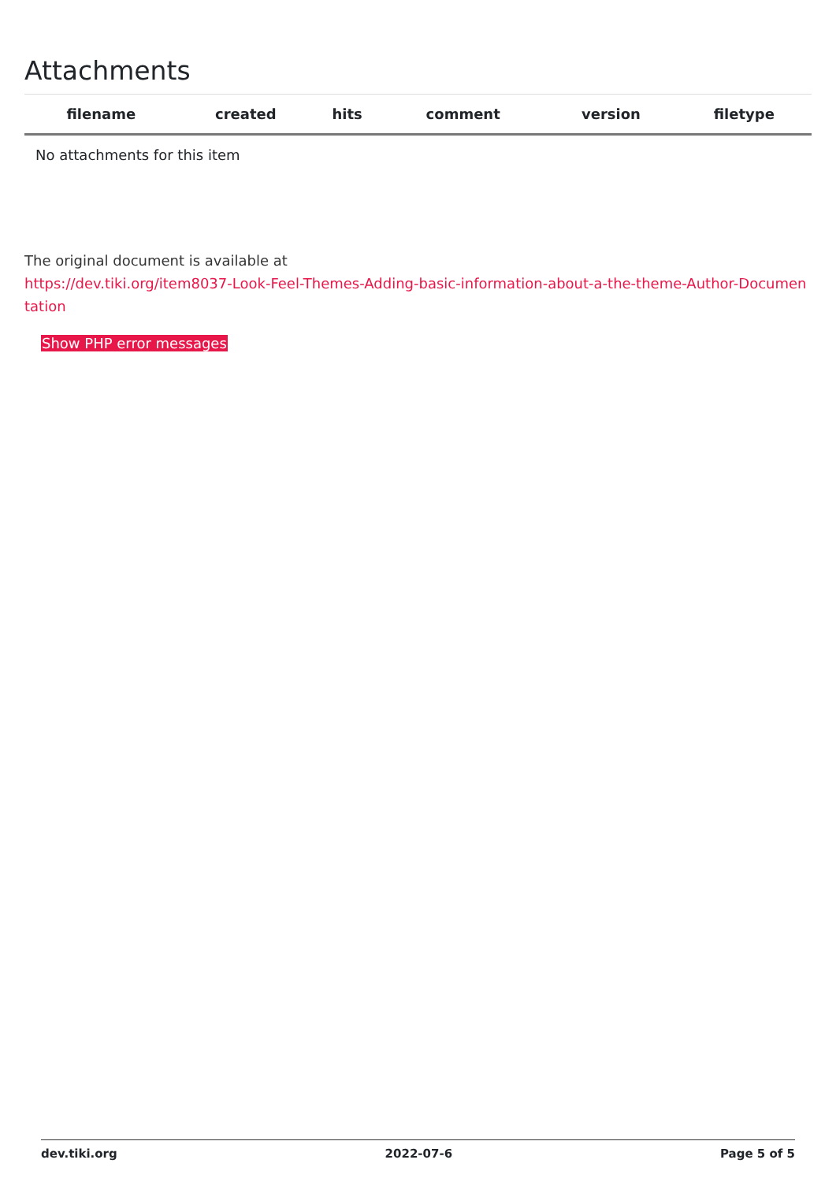Attachments
| filename | created | hits | comment | version | filetype | |
| --- | --- | --- | --- | --- | --- | --- |
| No attachments for this item | | | | | | |
The original document is available at
https://dev.tiki.org/item8037-Look-Feel-Themes-Adding-basic-information-about-a-the-theme-Author-Documentation
Show PHP error messages
dev.tiki.org 2022-07-6 Page 5 of 5